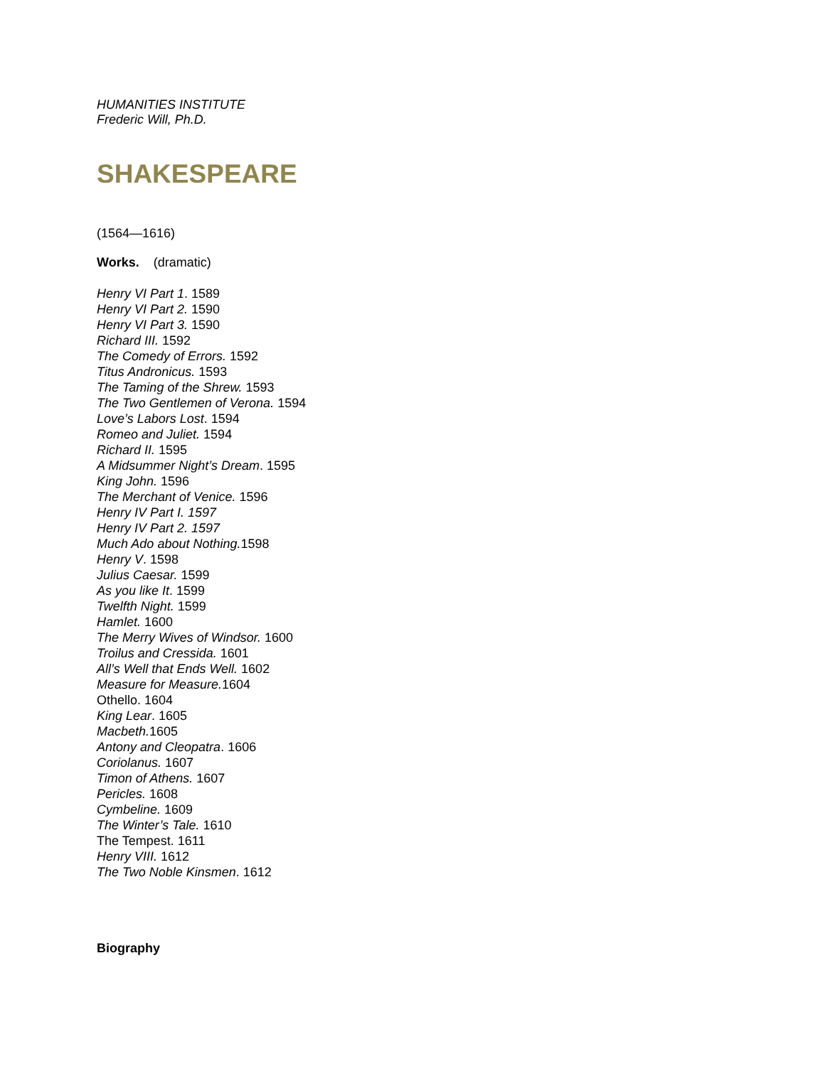HUMANITIES INSTITUTE
Frederic Will, Ph.D.
SHAKESPEARE
(1564—1616)
Works. (dramatic)
Henry VI Part 1. 1589
Henry VI Part 2. 1590
Henry VI Part 3. 1590
Richard III. 1592
The Comedy of Errors. 1592
Titus Andronicus. 1593
The Taming of the Shrew. 1593
The Two Gentlemen of Verona. 1594
Love’s Labors Lost. 1594
Romeo and Juliet. 1594
Richard II. 1595
A Midsummer Night’s Dream. 1595
King John. 1596
The Merchant of Venice. 1596
Henry IV Part I. 1597
Henry IV Part 2. 1597
Much Ado about Nothing. 1598
Henry V. 1598
Julius Caesar. 1599
As you like It. 1599
Twelfth Night. 1599
Hamlet. 1600
The Merry Wives of Windsor. 1600
Troilus and Cressida. 1601
All’s Well that Ends Well. 1602
Measure for Measure. 1604
Othello. 1604
King Lear. 1605
Macbeth. 1605
Antony and Cleopatra. 1606
Coriolanus. 1607
Timon of Athens. 1607
Pericles. 1608
Cymbeline. 1609
The Winter’s Tale. 1610
The Tempest. 1611
Henry VIII. 1612
The Two Noble Kinsmen. 1612
Biography